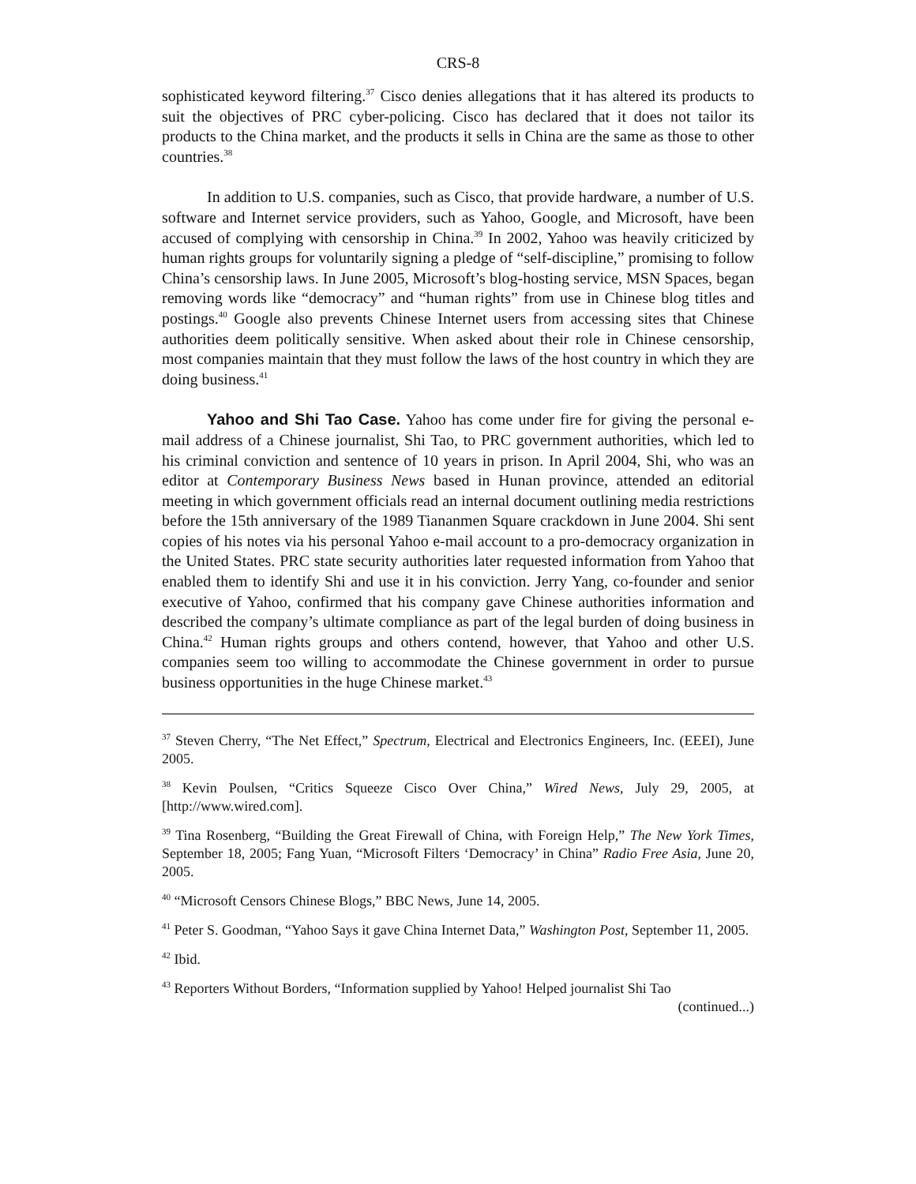CRS-8
sophisticated keyword filtering.<sup>37</sup> Cisco denies allegations that it has altered its products to suit the objectives of PRC cyber-policing. Cisco has declared that it does not tailor its products to the China market, and the products it sells in China are the same as those to other countries.<sup>38</sup>
In addition to U.S. companies, such as Cisco, that provide hardware, a number of U.S. software and Internet service providers, such as Yahoo, Google, and Microsoft, have been accused of complying with censorship in China.<sup>39</sup> In 2002, Yahoo was heavily criticized by human rights groups for voluntarily signing a pledge of “self-discipline,” promising to follow China’s censorship laws. In June 2005, Microsoft’s blog-hosting service, MSN Spaces, began removing words like “democracy” and “human rights” from use in Chinese blog titles and postings.<sup>40</sup> Google also prevents Chinese Internet users from accessing sites that Chinese authorities deem politically sensitive. When asked about their role in Chinese censorship, most companies maintain that they must follow the laws of the host country in which they are doing business.<sup>41</sup>
Yahoo and Shi Tao Case. Yahoo has come under fire for giving the personal e-mail address of a Chinese journalist, Shi Tao, to PRC government authorities, which led to his criminal conviction and sentence of 10 years in prison. In April 2004, Shi, who was an editor at Contemporary Business News based in Hunan province, attended an editorial meeting in which government officials read an internal document outlining media restrictions before the 15th anniversary of the 1989 Tiananmen Square crackdown in June 2004. Shi sent copies of his notes via his personal Yahoo e-mail account to a pro-democracy organization in the United States. PRC state security authorities later requested information from Yahoo that enabled them to identify Shi and use it in his conviction. Jerry Yang, co-founder and senior executive of Yahoo, confirmed that his company gave Chinese authorities information and described the company’s ultimate compliance as part of the legal burden of doing business in China.<sup>42</sup> Human rights groups and others contend, however, that Yahoo and other U.S. companies seem too willing to accommodate the Chinese government in order to pursue business opportunities in the huge Chinese market.<sup>43</sup>
<sup>37</sup> Steven Cherry, “The Net Effect,” Spectrum, Electrical and Electronics Engineers, Inc. (EEEI), June 2005.
<sup>38</sup> Kevin Poulsen, “Critics Squeeze Cisco Over China,” Wired News, July 29, 2005, at [http://www.wired.com].
<sup>39</sup> Tina Rosenberg, “Building the Great Firewall of China, with Foreign Help,” The New York Times, September 18, 2005; Fang Yuan, “Microsoft Filters ‘Democracy’ in China” Radio Free Asia, June 20, 2005.
<sup>40</sup> “Microsoft Censors Chinese Blogs,” BBC News, June 14, 2005.
<sup>41</sup> Peter S. Goodman, “Yahoo Says it gave China Internet Data,” Washington Post, September 11, 2005.
<sup>42</sup> Ibid.
<sup>43</sup> Reporters Without Borders, “Information supplied by Yahoo! Helped journalist Shi Tao
(continued...)